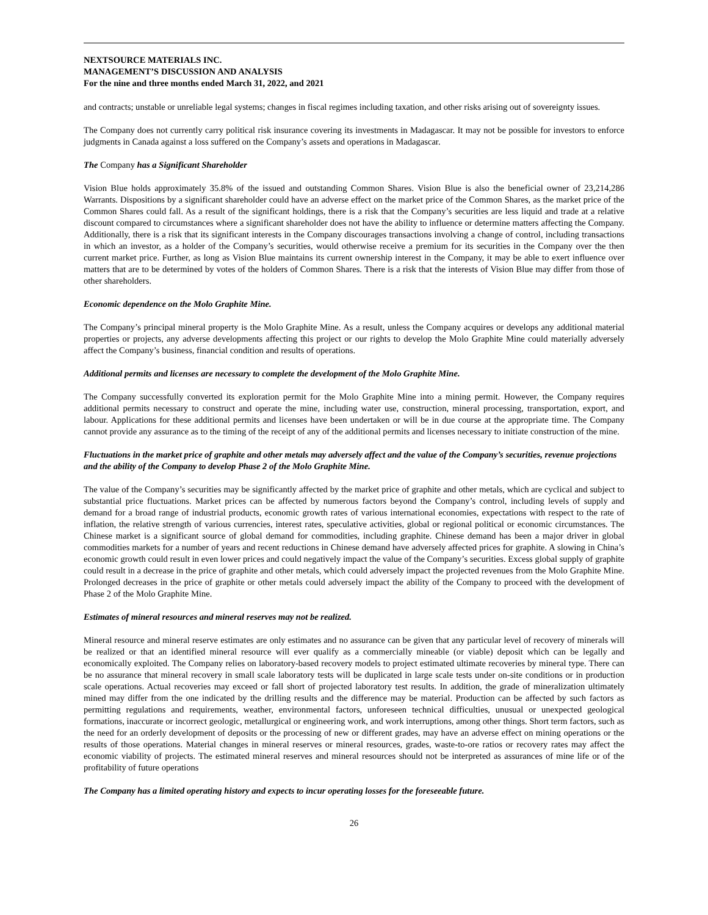NEXTSOURCE MATERIALS INC.
MANAGEMENT’S DISCUSSION AND ANALYSIS
For the nine and three months ended March 31, 2022, and 2021
and contracts; unstable or unreliable legal systems; changes in fiscal regimes including taxation, and other risks arising out of sovereignty issues.
The Company does not currently carry political risk insurance covering its investments in Madagascar. It may not be possible for investors to enforce judgments in Canada against a loss suffered on the Company’s assets and operations in Madagascar.
The Company has a Significant Shareholder
Vision Blue holds approximately 35.8% of the issued and outstanding Common Shares. Vision Blue is also the beneficial owner of 23,214,286 Warrants. Dispositions by a significant shareholder could have an adverse effect on the market price of the Common Shares, as the market price of the Common Shares could fall. As a result of the significant holdings, there is a risk that the Company’s securities are less liquid and trade at a relative discount compared to circumstances where a significant shareholder does not have the ability to influence or determine matters affecting the Company. Additionally, there is a risk that its significant interests in the Company discourages transactions involving a change of control, including transactions in which an investor, as a holder of the Company’s securities, would otherwise receive a premium for its securities in the Company over the then current market price. Further, as long as Vision Blue maintains its current ownership interest in the Company, it may be able to exert influence over matters that are to be determined by votes of the holders of Common Shares. There is a risk that the interests of Vision Blue may differ from those of other shareholders.
Economic dependence on the Molo Graphite Mine.
The Company’s principal mineral property is the Molo Graphite Mine. As a result, unless the Company acquires or develops any additional material properties or projects, any adverse developments affecting this project or our rights to develop the Molo Graphite Mine could materially adversely affect the Company’s business, financial condition and results of operations.
Additional permits and licenses are necessary to complete the development of the Molo Graphite Mine.
The Company successfully converted its exploration permit for the Molo Graphite Mine into a mining permit. However, the Company requires additional permits necessary to construct and operate the mine, including water use, construction, mineral processing, transportation, export, and labour. Applications for these additional permits and licenses have been undertaken or will be in due course at the appropriate time. The Company cannot provide any assurance as to the timing of the receipt of any of the additional permits and licenses necessary to initiate construction of the mine.
Fluctuations in the market price of graphite and other metals may adversely affect and the value of the Company’s securities, revenue projections and the ability of the Company to develop Phase 2 of the Molo Graphite Mine.
The value of the Company’s securities may be significantly affected by the market price of graphite and other metals, which are cyclical and subject to substantial price fluctuations. Market prices can be affected by numerous factors beyond the Company’s control, including levels of supply and demand for a broad range of industrial products, economic growth rates of various international economies, expectations with respect to the rate of inflation, the relative strength of various currencies, interest rates, speculative activities, global or regional political or economic circumstances. The Chinese market is a significant source of global demand for commodities, including graphite. Chinese demand has been a major driver in global commodities markets for a number of years and recent reductions in Chinese demand have adversely affected prices for graphite. A slowing in China’s economic growth could result in even lower prices and could negatively impact the value of the Company’s securities. Excess global supply of graphite could result in a decrease in the price of graphite and other metals, which could adversely impact the projected revenues from the Molo Graphite Mine. Prolonged decreases in the price of graphite or other metals could adversely impact the ability of the Company to proceed with the development of Phase 2 of the Molo Graphite Mine.
Estimates of mineral resources and mineral reserves may not be realized.
Mineral resource and mineral reserve estimates are only estimates and no assurance can be given that any particular level of recovery of minerals will be realized or that an identified mineral resource will ever qualify as a commercially mineable (or viable) deposit which can be legally and economically exploited. The Company relies on laboratory-based recovery models to project estimated ultimate recoveries by mineral type. There can be no assurance that mineral recovery in small scale laboratory tests will be duplicated in large scale tests under on-site conditions or in production scale operations. Actual recoveries may exceed or fall short of projected laboratory test results. In addition, the grade of mineralization ultimately mined may differ from the one indicated by the drilling results and the difference may be material. Production can be affected by such factors as permitting regulations and requirements, weather, environmental factors, unforeseen technical difficulties, unusual or unexpected geological formations, inaccurate or incorrect geologic, metallurgical or engineering work, and work interruptions, among other things. Short term factors, such as the need for an orderly development of deposits or the processing of new or different grades, may have an adverse effect on mining operations or the results of those operations. Material changes in mineral reserves or mineral resources, grades, waste-to-ore ratios or recovery rates may affect the economic viability of projects. The estimated mineral reserves and mineral resources should not be interpreted as assurances of mine life or of the profitability of future operations
The Company has a limited operating history and expects to incur operating losses for the foreseeable future.
26